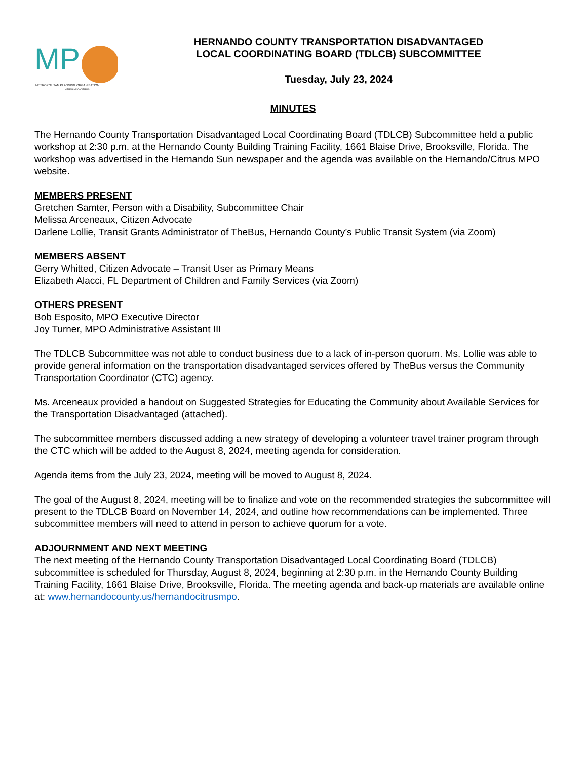MP
METROPOLITAN PLANNING ORGANIZATION
HERNANDO/CITRUS
HERNANDO COUNTY TRANSPORTATION DISADVANTAGED
LOCAL COORDINATING BOARD (TDLCB) SUBCOMMITTEE
Tuesday, July 23, 2024
MINUTES
The Hernando County Transportation Disadvantaged Local Coordinating Board (TDLCB) Subcommittee held a public workshop at 2:30 p.m. at the Hernando County Building Training Facility, 1661 Blaise Drive, Brooksville, Florida. The workshop was advertised in the Hernando Sun newspaper and the agenda was available on the Hernando/Citrus MPO website.
MEMBERS PRESENT
Gretchen Samter, Person with a Disability, Subcommittee Chair
Melissa Arceneaux, Citizen Advocate
Darlene Lollie, Transit Grants Administrator of TheBus, Hernando County’s Public Transit System (via Zoom)
MEMBERS ABSENT
Gerry Whitted, Citizen Advocate – Transit User as Primary Means
Elizabeth Alacci, FL Department of Children and Family Services (via Zoom)
OTHERS PRESENT
Bob Esposito, MPO Executive Director
Joy Turner, MPO Administrative Assistant III
The TDLCB Subcommittee was not able to conduct business due to a lack of in-person quorum. Ms. Lollie was able to provide general information on the transportation disadvantaged services offered by TheBus versus the Community Transportation Coordinator (CTC) agency.
Ms. Arceneaux provided a handout on Suggested Strategies for Educating the Community about Available Services for the Transportation Disadvantaged (attached).
The subcommittee members discussed adding a new strategy of developing a volunteer travel trainer program through the CTC which will be added to the August 8, 2024, meeting agenda for consideration.
Agenda items from the July 23, 2024, meeting will be moved to August 8, 2024.
The goal of the August 8, 2024, meeting will be to finalize and vote on the recommended strategies the subcommittee will present to the TDLCB Board on November 14, 2024, and outline how recommendations can be implemented. Three subcommittee members will need to attend in person to achieve quorum for a vote.
ADJOURNMENT AND NEXT MEETING
The next meeting of the Hernando County Transportation Disadvantaged Local Coordinating Board (TDLCB) subcommittee is scheduled for Thursday, August 8, 2024, beginning at 2:30 p.m. in the Hernando County Building Training Facility, 1661 Blaise Drive, Brooksville, Florida. The meeting agenda and back-up materials are available online at: www.hernandocounty.us/hernandocitrusmpo.